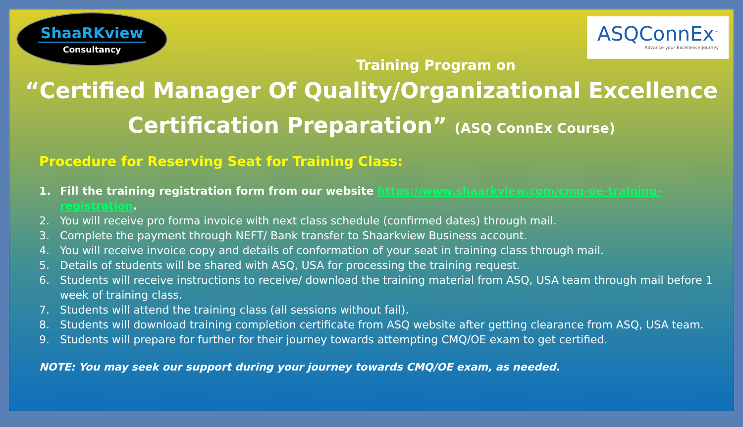ShaaRKview
Consultancy
ASQConnEx<sup>™</sup>
Advance your Excellence Journey
Training Program on
“Certified Manager Of Quality/Organizational Excellence
Certification Preparation” (ASQ ConnEx Course)
Procedure for Reserving Seat for Training Class:
1. Fill the training registration form from our website https://www.shaarkview.com/cmq-oe-training-registration.
2. You will receive pro forma invoice with next class schedule (confirmed dates) through mail.
3. Complete the payment through NEFT/ Bank transfer to Shaarkview Business account.
4. You will receive invoice copy and details of conformation of your seat in training class through mail.
5. Details of students will be shared with ASQ, USA for processing the training request.
6. Students will receive instructions to receive/ download the training material from ASQ, USA team through mail before 1 week of training class.
7. Students will attend the training class (all sessions without fail).
8. Students will download training completion certificate from ASQ website after getting clearance from ASQ, USA team.
9. Students will prepare for further for their journey towards attempting CMQ/OE exam to get certified.
NOTE: You may seek our support during your journey towards CMQ/OE exam, as needed.